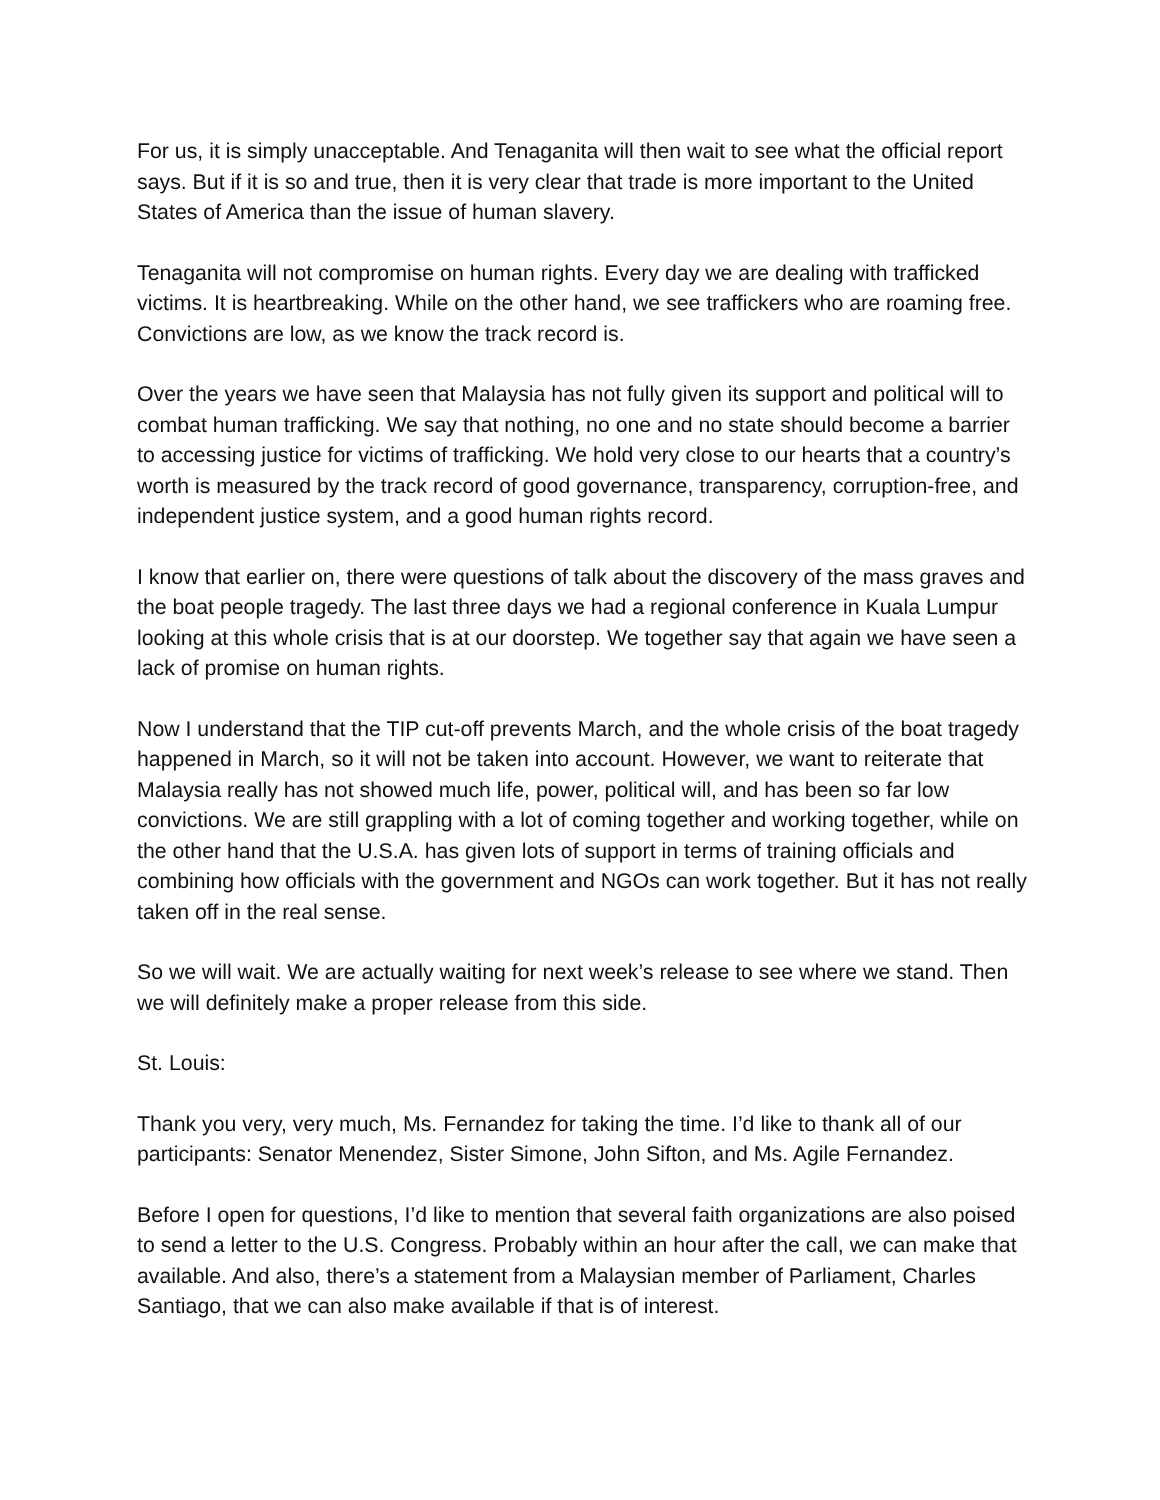For us, it is simply unacceptable. And Tenaganita will then wait to see what the official report says. But if it is so and true, then it is very clear that trade is more important to the United States of America than the issue of human slavery.
Tenaganita will not compromise on human rights. Every day we are dealing with trafficked victims. It is heartbreaking. While on the other hand, we see traffickers who are roaming free. Convictions are low, as we know the track record is.
Over the years we have seen that Malaysia has not fully given its support and political will to combat human trafficking. We say that nothing, no one and no state should become a barrier to accessing justice for victims of trafficking. We hold very close to our hearts that a country’s worth is measured by the track record of good governance, transparency, corruption-free, and independent justice system, and a good human rights record.
I know that earlier on, there were questions of talk about the discovery of the mass graves and the boat people tragedy. The last three days we had a regional conference in Kuala Lumpur looking at this whole crisis that is at our doorstep. We together say that again we have seen a lack of promise on human rights.
Now I understand that the TIP cut-off prevents March, and the whole crisis of the boat tragedy happened in March, so it will not be taken into account. However, we want to reiterate that Malaysia really has not showed much life, power, political will, and has been so far low convictions. We are still grappling with a lot of coming together and working together, while on the other hand that the U.S.A. has given lots of support in terms of training officials and combining how officials with the government and NGOs can work together. But it has not really taken off in the real sense.
So we will wait. We are actually waiting for next week’s release to see where we stand. Then we will definitely make a proper release from this side.
St. Louis:
Thank you very, very much, Ms. Fernandez for taking the time. I’d like to thank all of our participants: Senator Menendez, Sister Simone, John Sifton, and Ms. Agile Fernandez.
Before I open for questions, I’d like to mention that several faith organizations are also poised to send a letter to the U.S. Congress. Probably within an hour after the call, we can make that available. And also, there’s a statement from a Malaysian member of Parliament, Charles Santiago, that we can also make available if that is of interest.